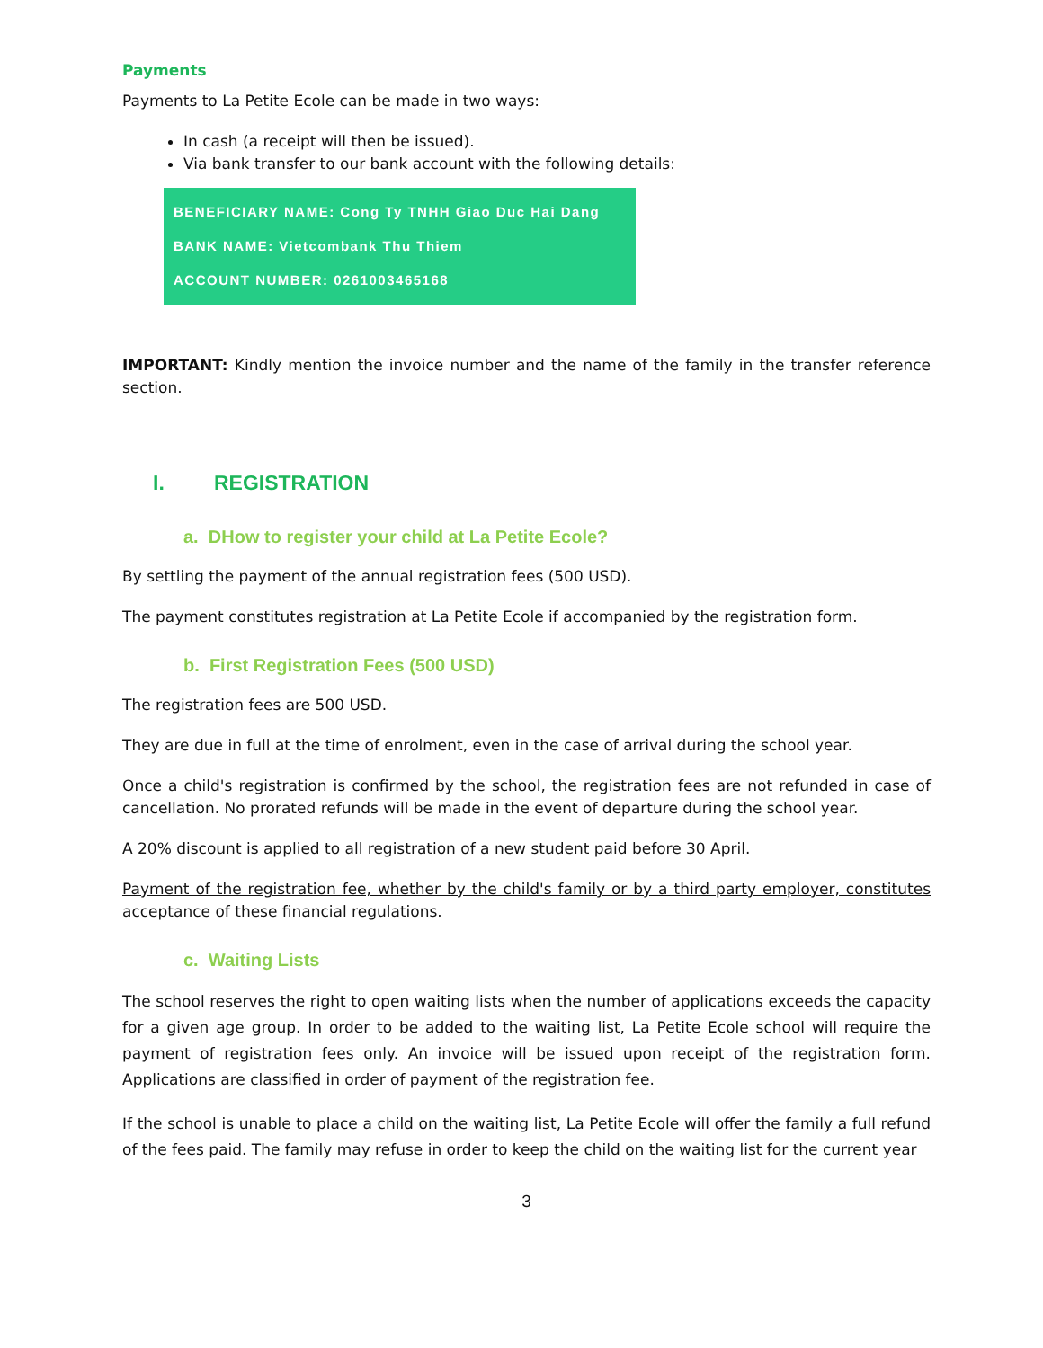Payments
Payments to La Petite Ecole can be made in two ways:
In cash (a receipt will then be issued).
Via bank transfer to our bank account with the following details:
BENEFICIARY NAME: Cong Ty TNHH Giao Duc Hai Dang
BANK NAME: Vietcombank Thu Thiem
ACCOUNT NUMBER: 0261003465168
IMPORTANT: Kindly mention the invoice number and the name of the family in the transfer reference section.
I. REGISTRATION
a. DHow to register your child at La Petite Ecole?
By settling the payment of the annual registration fees (500 USD).
The payment constitutes registration at La Petite Ecole if accompanied by the registration form.
b. First Registration Fees (500 USD)
The registration fees are 500 USD.
They are due in full at the time of enrolment, even in the case of arrival during the school year.
Once a child's registration is confirmed by the school, the registration fees are not refunded in case of cancellation. No prorated refunds will be made in the event of departure during the school year.
A 20% discount is applied to all registration of a new student paid before 30 April.
Payment of the registration fee, whether by the child's family or by a third party employer, constitutes acceptance of these financial regulations.
c. Waiting Lists
The school reserves the right to open waiting lists when the number of applications exceeds the capacity for a given age group. In order to be added to the waiting list, La Petite Ecole school will require the payment of registration fees only. An invoice will be issued upon receipt of the registration form. Applications are classified in order of payment of the registration fee.
If the school is unable to place a child on the waiting list, La Petite Ecole will offer the family a full refund of the fees paid. The family may refuse in order to keep the child on the waiting list for the current year
3